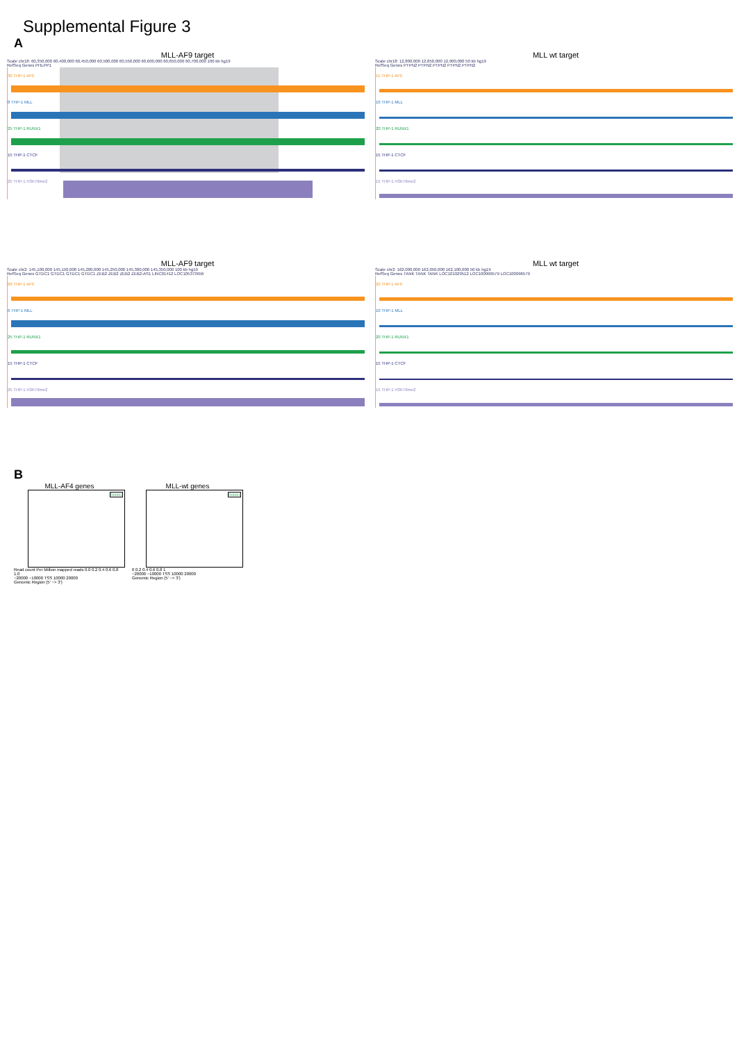Supplemental Figure 3
A
MLL-AF9 target
Scale chr18: 60,350,000 60,400,000 60,450,000 60,500,000 60,550,000 60,600,000 60,650,000 60,700,000 100 kb hg19
RefSeq Genes PHLPP1
30 THP-1 AF9
8 THP-1 MLL
25 THP-1 RUNX1
15 THP-1 CTCF
25 THP-1 H3K79me2
MLL wt target
Scale chr18: 12,800,000 12,850,000 12,900,000 50 kb hg19
RefSeq Genes PTPN2 PTPN2 PTPN2 PTPN2 PTPN2
15 THP-1 AF9
10 THP-1 MLL
20 THP-1 RUNX1
15 THP-1 CTCF
15 THP-1 H3K79me2
MLL-AF9 target
Scale chr2: 145,100,000 145,150,000 145,200,000 145,250,000 145,300,000 145,350,000 100 kb hg19
RefSeq Genes GTDC1 GTDC1 GTDC1 GTDC1 ZEB2 ZEB2 ZEB2 ZEB2-AS1 LINC01412 LOC105373656
60 THP-1 AF9
6 THP-1 MLL
25 THP-1 RUNX1
15 THP-1 CTCF
25 THP-1 H3K79me2
MLL wt target
Scale chr2: 162,000,000 162,050,000 162,100,000 50 kb hg19
RefSeq Genes TANK TANK TANK LOC101929512 LOC100996579 LOC100996579
20 THP-1 AF9
10 THP-1 MLL
20 THP-1 RUNX1
15 THP-1 CTCF
15 THP-1 H3K79me2
B
MLL-AF4 genes
RUNX1
Read count Per Million mapped reads 0.0 0.2 0.4 0.6 0.8 1.0
−20000 −10000 TSS 10000 20000
Genomic Region (5' −> 3')
MLL-wt genes
RUNX1
0 0.2 0.4 0.6 0.8 1
−20000 −10000 TSS 10000 20000
Genomic Region (5' −> 3')